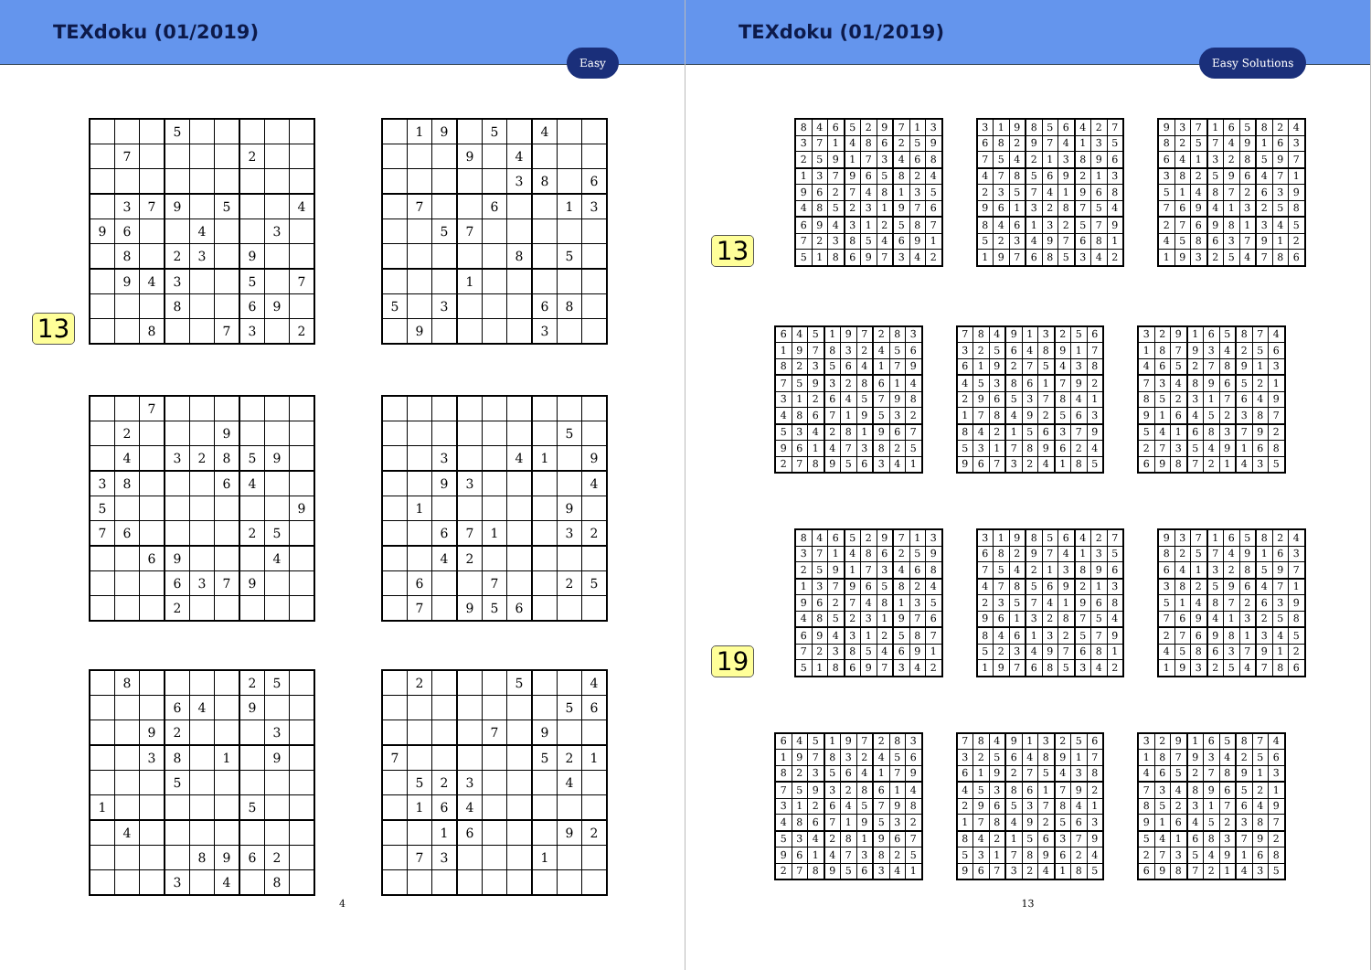TEXdoku (01/2019)
Easy
13
| | | | 5 | | | | | |
| | 7 | | | | | 2 | | |
| | 3 | 7 | 9 | | 5 | | | 4 |
| 9 | 6 | | | 4 | | | 3 | |
| | 8 | | 2 | 3 | | 9 | | |
| | 9 | 4 | 3 | | | 5 | | 7 |
| | | | 8 | | | 6 | 9 | |
| | | 8 | | | 7 | 3 | | 2 |
| | 1 | 9 | | 5 | | 4 | | |
| | | | 9 | | 4 | | | |
| | | | | | 3 | 8 | | 6 |
| | 7 | | | 6 | | | 1 | 3 |
| | | 5 | 7 | | | | | |
| | | | | | 8 | | 5 | |
| | | | 1 | | | | | |
| 5 | | 3 | | | | 6 | 8 | |
| | 9 | | | | | 3 | | |
| | | 7 | | | | | | |
| | 2 | | | | 9 | | | |
| | 4 | | 3 | 2 | 8 | 5 | 9 | |
| 3 | 8 | | | | 6 | 4 | | |
| 5 | | | | | | | | 9 |
| 7 | 6 | | | | | 2 | 5 | |
| | | 6 | 9 | | | | 4 | |
| | | | 6 | 3 | 7 | 9 | | |
| | | | 2 | | | | | |
| | | | | | | | 5 | |
| | | 3 | | | 4 | 1 | | 9 |
| | | 9 | 3 | | | | | 4 |
| | 1 | | | | | | 9 | |
| | | 6 | 7 | 1 | | | 3 | 2 |
| | | 4 | 2 | | | | | |
| | 6 | | | 7 | | | 2 | 5 |
| | 7 | | 9 | 5 | 6 | | | |
| | 8 | | | | | 2 | 5 | |
| | | | 6 | 4 | | 9 | | |
| | | 9 | 2 | | | | 3 | |
| | | 3 | 8 | | 1 | | 9 | |
| | | | 5 | | | | | |
| 1 | | | | | | 5 | | |
| | 4 | | | | | | | |
| | | | | 8 | 9 | 6 | 2 | |
| | | | 3 | | 4 | | 8 | |
| | 2 | | | | 5 | | | 4 |
| | | | | | | | 5 | 6 |
| | | | | 7 | | 9 | | |
| 7 | | | | | | 5 | 2 | 1 |
| | 5 | 2 | 3 | | | | 4 | |
| | 1 | 6 | 4 | | | | | |
| | | 1 | 6 | | | | 9 | 2 |
| | 7 | 3 | | | | 1 | | |
4
TEXdoku (01/2019)
Easy Solutions
13
| 8 | 4 | 6 | 5 | 2 | 9 | 7 | 1 | 3 |
| 3 | 7 | 1 | 4 | 8 | 6 | 2 | 5 | 9 |
| 2 | 5 | 9 | 1 | 7 | 3 | 4 | 6 | 8 |
| 1 | 3 | 7 | 9 | 6 | 5 | 8 | 2 | 4 |
| 9 | 6 | 2 | 7 | 4 | 8 | 1 | 3 | 5 |
| 4 | 8 | 5 | 2 | 3 | 1 | 9 | 7 | 6 |
| 6 | 9 | 4 | 3 | 1 | 2 | 5 | 8 | 7 |
| 7 | 2 | 3 | 8 | 5 | 4 | 6 | 9 | 1 |
| 5 | 1 | 8 | 6 | 9 | 7 | 3 | 4 | 2 |
| 3 | 1 | 9 | 8 | 5 | 6 | 4 | 2 | 7 |
| 6 | 8 | 2 | 9 | 7 | 4 | 1 | 3 | 5 |
| 7 | 5 | 4 | 2 | 1 | 3 | 8 | 9 | 6 |
| 4 | 7 | 8 | 5 | 6 | 9 | 2 | 1 | 3 |
| 2 | 3 | 5 | 7 | 4 | 1 | 9 | 6 | 8 |
| 9 | 6 | 1 | 3 | 2 | 8 | 7 | 5 | 4 |
| 8 | 4 | 6 | 1 | 3 | 2 | 5 | 7 | 9 |
| 5 | 2 | 3 | 4 | 9 | 7 | 6 | 8 | 1 |
| 1 | 9 | 7 | 6 | 8 | 5 | 3 | 4 | 2 |
| 9 | 3 | 7 | 1 | 6 | 5 | 8 | 2 | 4 |
| 8 | 2 | 5 | 7 | 4 | 9 | 1 | 6 | 3 |
| 6 | 4 | 1 | 3 | 2 | 8 | 5 | 9 | 7 |
| 3 | 8 | 2 | 5 | 9 | 6 | 4 | 7 | 1 |
| 5 | 1 | 4 | 8 | 7 | 2 | 6 | 3 | 9 |
| 7 | 6 | 9 | 4 | 1 | 3 | 2 | 5 | 8 |
| 2 | 7 | 6 | 9 | 8 | 1 | 3 | 4 | 5 |
| 4 | 5 | 8 | 6 | 3 | 7 | 9 | 1 | 2 |
| 1 | 9 | 3 | 2 | 5 | 4 | 7 | 8 | 6 |
| 6 | 4 | 5 | 1 | 9 | 7 | 2 | 8 | 3 |
| 1 | 9 | 7 | 8 | 3 | 2 | 4 | 5 | 6 |
| 8 | 2 | 3 | 5 | 6 | 4 | 1 | 7 | 9 |
| 7 | 5 | 9 | 3 | 2 | 8 | 6 | 1 | 4 |
| 3 | 1 | 2 | 6 | 4 | 5 | 7 | 9 | 8 |
| 4 | 8 | 6 | 7 | 1 | 9 | 5 | 3 | 2 |
| 5 | 3 | 4 | 2 | 8 | 1 | 9 | 6 | 7 |
| 9 | 6 | 1 | 4 | 7 | 3 | 8 | 2 | 5 |
| 2 | 7 | 8 | 9 | 5 | 6 | 3 | 4 | 1 |
| 7 | 8 | 4 | 9 | 1 | 3 | 2 | 5 | 6 |
| 3 | 2 | 5 | 6 | 4 | 8 | 9 | 1 | 7 |
| 6 | 1 | 9 | 2 | 7 | 5 | 4 | 3 | 8 |
| 4 | 5 | 3 | 8 | 6 | 1 | 7 | 9 | 2 |
| 2 | 9 | 6 | 5 | 3 | 7 | 8 | 4 | 1 |
| 1 | 7 | 8 | 4 | 9 | 2 | 5 | 6 | 3 |
| 8 | 4 | 2 | 1 | 5 | 6 | 3 | 7 | 9 |
| 5 | 3 | 1 | 7 | 8 | 9 | 6 | 2 | 4 |
| 9 | 6 | 7 | 3 | 2 | 4 | 1 | 8 | 5 |
| 3 | 2 | 9 | 1 | 6 | 5 | 8 | 7 | 4 |
| 1 | 8 | 7 | 9 | 3 | 4 | 2 | 5 | 6 |
| 4 | 6 | 5 | 2 | 7 | 8 | 9 | 1 | 3 |
| 7 | 3 | 4 | 8 | 9 | 6 | 5 | 2 | 1 |
| 8 | 5 | 2 | 3 | 1 | 7 | 6 | 4 | 9 |
| 9 | 1 | 6 | 4 | 5 | 2 | 3 | 8 | 7 |
| 5 | 4 | 1 | 6 | 8 | 3 | 7 | 9 | 2 |
| 2 | 7 | 3 | 5 | 4 | 9 | 1 | 6 | 8 |
| 6 | 9 | 8 | 7 | 2 | 1 | 4 | 3 | 5 |
19
| 8 | 4 | 6 | 5 | 2 | 9 | 7 | 1 | 3 |
| 3 | 7 | 1 | 4 | 8 | 6 | 2 | 5 | 9 |
| 2 | 5 | 9 | 1 | 7 | 3 | 4 | 6 | 8 |
| 1 | 3 | 7 | 9 | 6 | 5 | 8 | 2 | 4 |
| 9 | 6 | 2 | 7 | 4 | 8 | 1 | 3 | 5 |
| 4 | 8 | 5 | 2 | 3 | 1 | 9 | 7 | 6 |
| 6 | 9 | 4 | 3 | 1 | 2 | 5 | 8 | 7 |
| 7 | 2 | 3 | 8 | 5 | 4 | 6 | 9 | 1 |
| 5 | 1 | 8 | 6 | 9 | 7 | 3 | 4 | 2 |
| 3 | 1 | 9 | 8 | 5 | 6 | 4 | 2 | 7 |
| 6 | 8 | 2 | 9 | 7 | 4 | 1 | 3 | 5 |
| 7 | 5 | 4 | 2 | 1 | 3 | 8 | 9 | 6 |
| 4 | 7 | 8 | 5 | 6 | 9 | 2 | 1 | 3 |
| 2 | 3 | 5 | 7 | 4 | 1 | 9 | 6 | 8 |
| 9 | 6 | 1 | 3 | 2 | 8 | 7 | 5 | 4 |
| 8 | 4 | 6 | 1 | 3 | 2 | 5 | 7 | 9 |
| 5 | 2 | 3 | 4 | 9 | 7 | 6 | 8 | 1 |
| 1 | 9 | 7 | 6 | 8 | 5 | 3 | 4 | 2 |
| 9 | 3 | 7 | 1 | 6 | 5 | 8 | 2 | 4 |
| 8 | 2 | 5 | 7 | 4 | 9 | 1 | 6 | 3 |
| 6 | 4 | 1 | 3 | 2 | 8 | 5 | 9 | 7 |
| 3 | 8 | 2 | 5 | 9 | 6 | 4 | 7 | 1 |
| 5 | 1 | 4 | 8 | 7 | 2 | 6 | 3 | 9 |
| 7 | 6 | 9 | 4 | 1 | 3 | 2 | 5 | 8 |
| 2 | 7 | 6 | 9 | 8 | 1 | 3 | 4 | 5 |
| 4 | 5 | 8 | 6 | 3 | 7 | 9 | 1 | 2 |
| 1 | 9 | 3 | 2 | 5 | 4 | 7 | 8 | 6 |
| 6 | 4 | 5 | 1 | 9 | 7 | 2 | 8 | 3 |
| 1 | 9 | 7 | 8 | 3 | 2 | 4 | 5 | 6 |
| 8 | 2 | 3 | 5 | 6 | 4 | 1 | 7 | 9 |
| 7 | 5 | 9 | 3 | 2 | 8 | 6 | 1 | 4 |
| 3 | 1 | 2 | 6 | 4 | 5 | 7 | 9 | 8 |
| 4 | 8 | 6 | 7 | 1 | 9 | 5 | 3 | 2 |
| 5 | 3 | 4 | 2 | 8 | 1 | 9 | 6 | 7 |
| 9 | 6 | 1 | 4 | 7 | 3 | 8 | 2 | 5 |
| 2 | 7 | 8 | 9 | 5 | 6 | 3 | 4 | 1 |
| 7 | 8 | 4 | 9 | 1 | 3 | 2 | 5 | 6 |
| 3 | 2 | 5 | 6 | 4 | 8 | 9 | 1 | 7 |
| 6 | 1 | 9 | 2 | 7 | 5 | 4 | 3 | 8 |
| 4 | 5 | 3 | 8 | 6 | 1 | 7 | 9 | 2 |
| 2 | 9 | 6 | 5 | 3 | 7 | 8 | 4 | 1 |
| 1 | 7 | 8 | 4 | 9 | 2 | 5 | 6 | 3 |
| 8 | 4 | 2 | 1 | 5 | 6 | 3 | 7 | 9 |
| 5 | 3 | 1 | 7 | 8 | 9 | 6 | 2 | 4 |
| 9 | 6 | 7 | 3 | 2 | 4 | 1 | 8 | 5 |
| 3 | 2 | 9 | 1 | 6 | 5 | 8 | 7 | 4 |
| 1 | 8 | 7 | 9 | 3 | 4 | 2 | 5 | 6 |
| 4 | 6 | 5 | 2 | 7 | 8 | 9 | 1 | 3 |
| 7 | 3 | 4 | 8 | 9 | 6 | 5 | 2 | 1 |
| 8 | 5 | 2 | 3 | 1 | 7 | 6 | 4 | 9 |
| 9 | 1 | 6 | 4 | 5 | 2 | 3 | 8 | 7 |
| 5 | 4 | 1 | 6 | 8 | 3 | 7 | 9 | 2 |
| 2 | 7 | 3 | 5 | 4 | 9 | 1 | 6 | 8 |
| 6 | 9 | 8 | 7 | 2 | 1 | 4 | 3 | 5 |
13